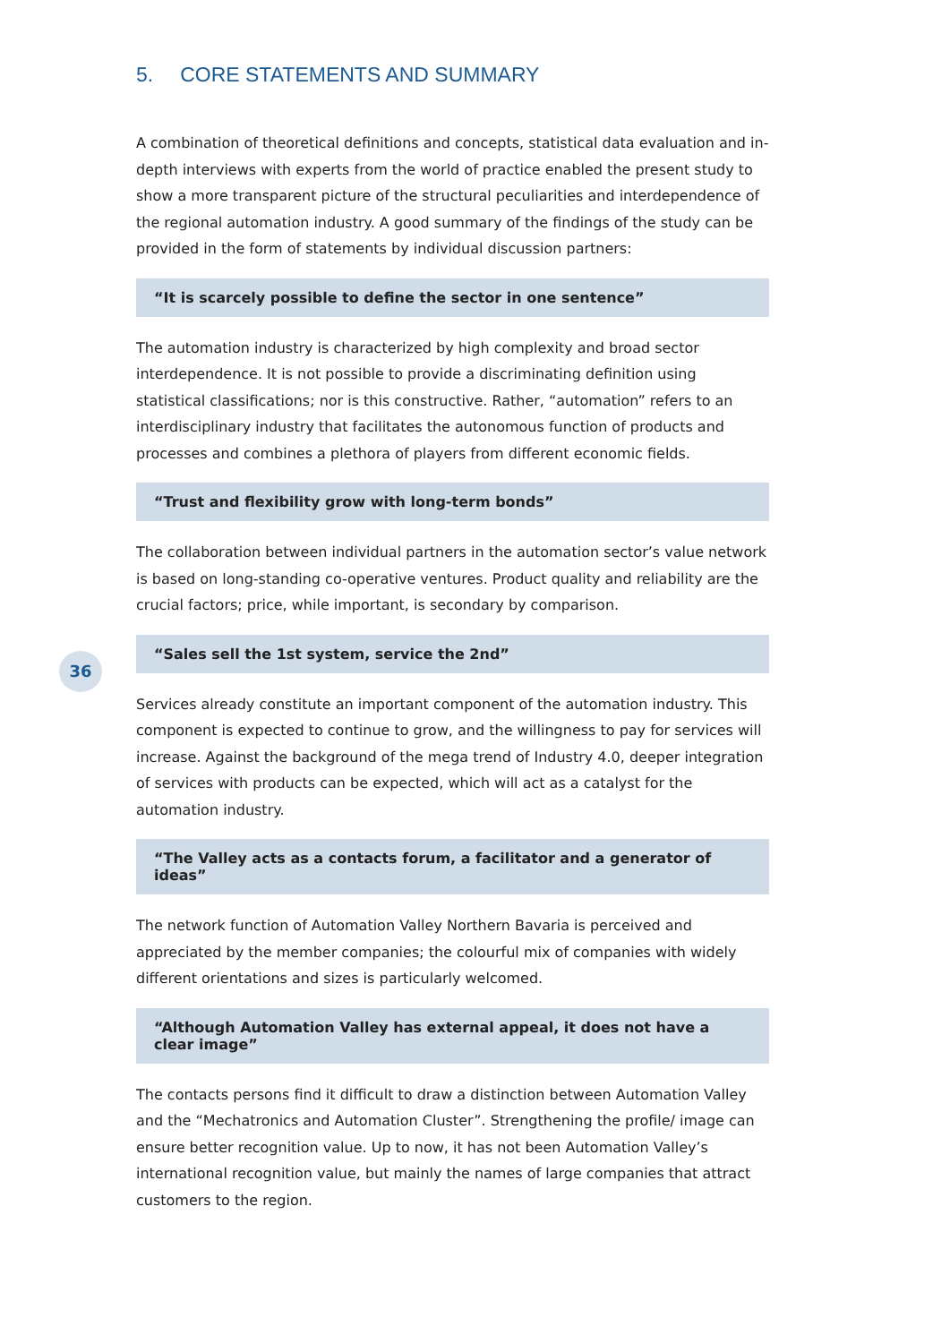36
5. CORE STATEMENTS AND SUMMARY
A combination of theoretical definitions and concepts, statistical data evaluation and in-depth interviews with experts from the world of practice enabled the present study to show a more transparent picture of the structural peculiarities and interdependence of the regional automation industry. A good summary of the findings of the study can be provided in the form of statements by individual discussion partners:
“It is scarcely possible to define the sector in one sentence”
The automation industry is characterized by high complexity and broad sector interdependence. It is not possible to provide a discriminating definition using statistical classifications; nor is this constructive. Rather, “automation” refers to an interdisciplinary industry that facilitates the autonomous function of products and processes and combines a plethora of players from different economic fields.
“Trust and flexibility grow with long-term bonds”
The collaboration between individual partners in the automation sector’s value network is based on long-standing co-operative ventures. Product quality and reliability are the crucial factors; price, while important, is secondary by comparison.
“Sales sell the 1st system, service the 2nd”
Services already constitute an important component of the automation industry. This component is expected to continue to grow, and the willingness to pay for services will increase. Against the background of the mega trend of Industry 4.0, deeper integration of services with products can be expected, which will act as a catalyst for the automation industry.
“The Valley acts as a contacts forum, a facilitator and a generator of ideas”
The network function of Automation Valley Northern Bavaria is perceived and appreciated by the member companies; the colourful mix of companies with widely different orientations and sizes is particularly welcomed.
“Although Automation Valley has external appeal, it does not have a clear image”
The contacts persons find it difficult to draw a distinction between Automation Valley and the “Mechatronics and Automation Cluster”. Strengthening the profile/ image can ensure better recognition value. Up to now, it has not been Automation Valley’s international recognition value, but mainly the names of large companies that attract customers to the region.